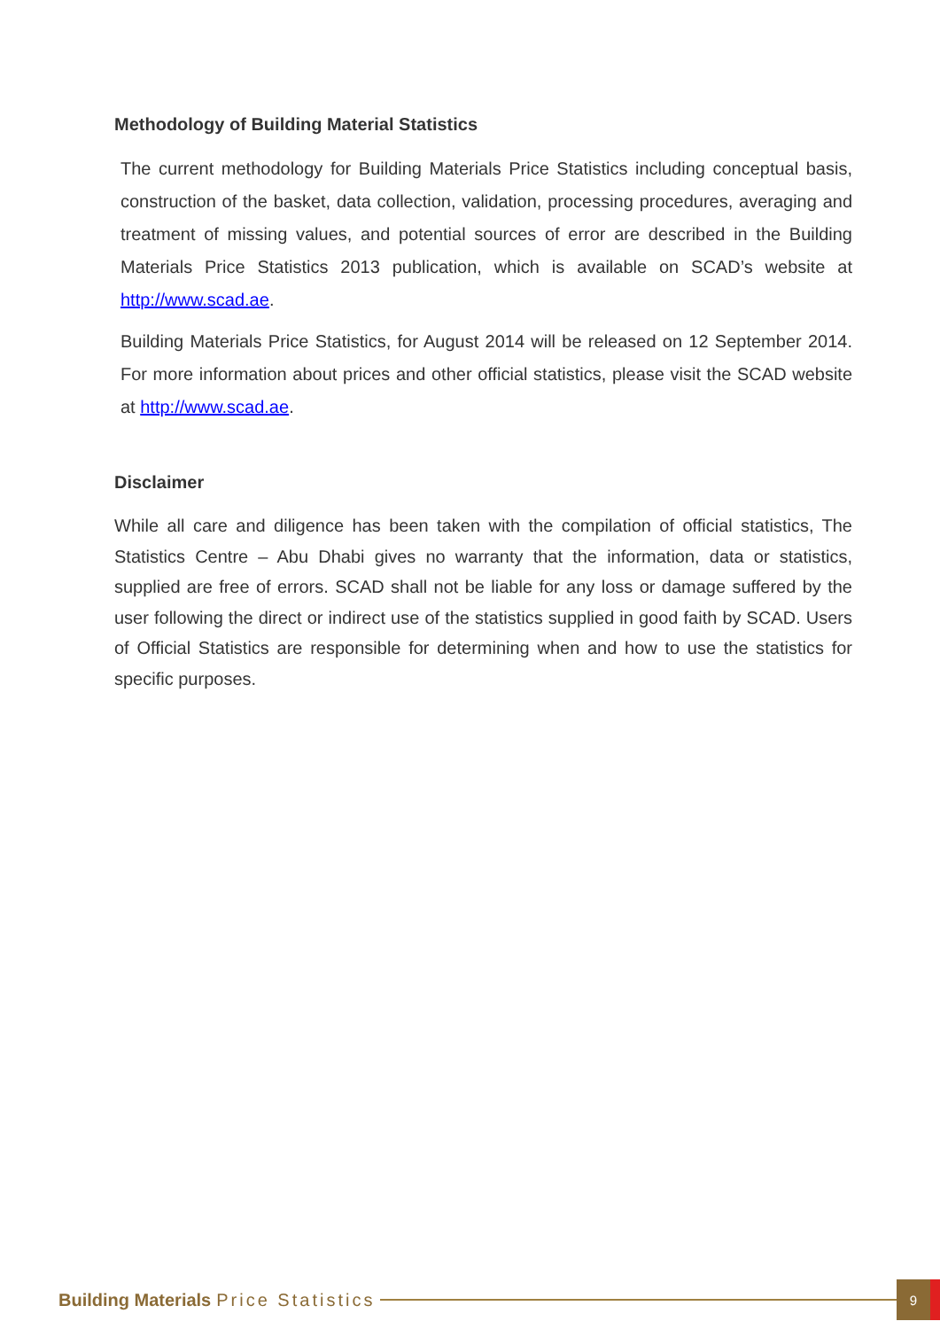Methodology of Building Material Statistics
The current methodology for Building Materials Price Statistics including conceptual basis, construction of the basket, data collection, validation, processing procedures, averaging and treatment of missing values, and potential sources of error are described in the Building Materials Price Statistics 2013 publication, which is available on SCAD’s website at http://www.scad.ae.
Building Materials Price Statistics, for August 2014 will be released on 12 September 2014. For more information about prices and other official statistics, please visit the SCAD website at http://www.scad.ae.
Disclaimer
While all care and diligence has been taken with the compilation of official statistics, The Statistics Centre – Abu Dhabi gives no warranty that the information, data or statistics, supplied are free of errors. SCAD shall not be liable for any loss or damage suffered by the user following the direct or indirect use of the statistics supplied in good faith by SCAD. Users of Official Statistics are responsible for determining when and how to use the statistics for specific purposes.
Building Materials Price Statistics 9